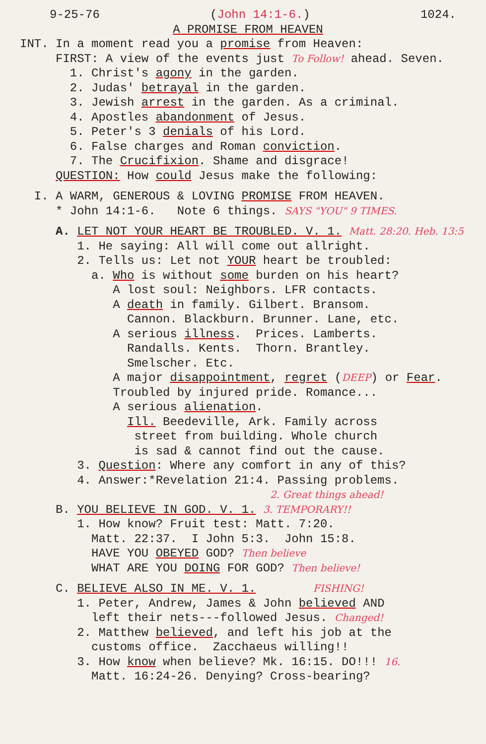9-25-76 (John 14:1-6.) 1024.
A PROMISE FROM HEAVEN
INT. In a moment read you a promise from Heaven:
FIRST: A view of the events just To Follow! ahead. Seven.
1. Christ's agony in the garden.
2. Judas' betrayal in the garden.
3. Jewish arrest in the garden. As a criminal.
4. Apostles abandonment of Jesus.
5. Peter's 3 denials of his Lord.
6. False charges and Roman conviction.
7. The Crucifixion. Shame and disgrace!
QUESTION: How could Jesus make the following:
I. A WARM, GENEROUS & LOVING PROMISE FROM HEAVEN.
* John 14:1-6. Note 6 things. SAYS "YOU" 9 TIMES.
A. LET NOT YOUR HEART BE TROUBLED. V. 1. Matt. 28:20. Heb. 13:5
1. He saying: All will come out allright.
2. Tells us: Let not YOUR heart be troubled:
a. Who is without some burden on his heart?
A lost soul: Neighbors. LFR contacts.
A death in family. Gilbert. Bransom.
Cannon. Blackburn. Brunner. Lane, etc.
A serious illness. Prices. Lamberts.
Randalls. Kents. Thorn. Brantley.
Smelscher. Etc.
A major disappointment, regret (DEEP) or Fear.
Troubled by injured pride. Romance...
A serious alienation.
Ill. Beedeville, Ark. Family across
street from building. Whole church
is sad & cannot find out the cause.
3. Question: Where any comfort in any of this?
4. Answer:*Revelation 21:4. Passing problems.
2. Great things ahead!
B. YOU BELIEVE IN GOD. V. 1. 3. TEMPORARY!!
1. How know? Fruit test: Matt. 7:20.
Matt. 22:37. I John 5:3. John 15:8.
HAVE YOU OBEYED GOD? Then believe
WHAT ARE YOU DOING FOR GOD? Then believe!
C. BELIEVE ALSO IN ME. V. 1. FISHING!
1. Peter, Andrew, James & John believed AND
left their nets---followed Jesus. Changed!
2. Matthew believed, and left his job at the
customs office. Zacchaeus willing!!
3. How know when believe? Mk. 16:15. DO!!! 16.
Matt. 16:24-26. Denying? Cross-bearing?